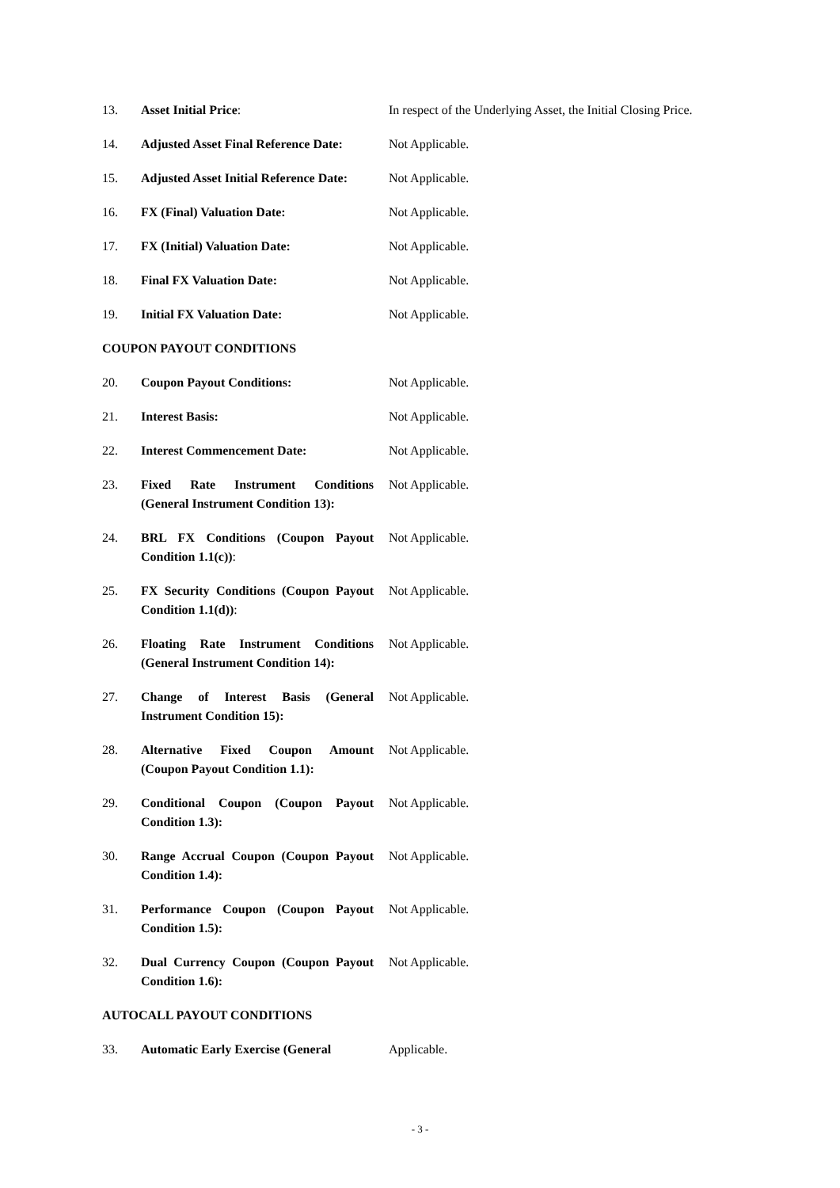13. Asset Initial Price: In respect of the Underlying Asset, the Initial Closing Price.
14. Adjusted Asset Final Reference Date:
Not Applicable.
15. Adjusted Asset Initial Reference Date:
Not Applicable.
16. FX (Final) Valuation Date: Not Applicable.
17. FX (Initial) Valuation Date: Not Applicable.
18. Final FX Valuation Date: Not Applicable.
19. Initial FX Valuation Date: Not Applicable.
COUPON PAYOUT CONDITIONS
20. Coupon Payout Conditions: Not Applicable.
21. Interest Basis: Not Applicable.
22. Interest Commencement Date: Not Applicable.
23. Fixed Rate Instrument Conditions (General Instrument Condition 13):
Not Applicable.
24. BRL FX Conditions (Coupon Payout Condition 1.1(c)):
Not Applicable.
25. FX Security Conditions (Coupon Payout Condition 1.1(d)):
Not Applicable.
26. Floating Rate Instrument Conditions (General Instrument Condition 14):
Not Applicable.
27. Change of Interest Basis (General Instrument Condition 15):
Not Applicable.
28. Alternative Fixed Coupon Amount (Coupon Payout Condition 1.1):
Not Applicable.
29. Conditional Coupon (Coupon Payout Condition 1.3):
Not Applicable.
30. Range Accrual Coupon (Coupon Payout Condition 1.4):
Not Applicable.
31. Performance Coupon (Coupon Payout Condition 1.5):
Not Applicable.
32. Dual Currency Coupon (Coupon Payout Condition 1.6):
Not Applicable.
AUTOCALL PAYOUT CONDITIONS
33. Automatic Early Exercise (General
Applicable.
- 3 -